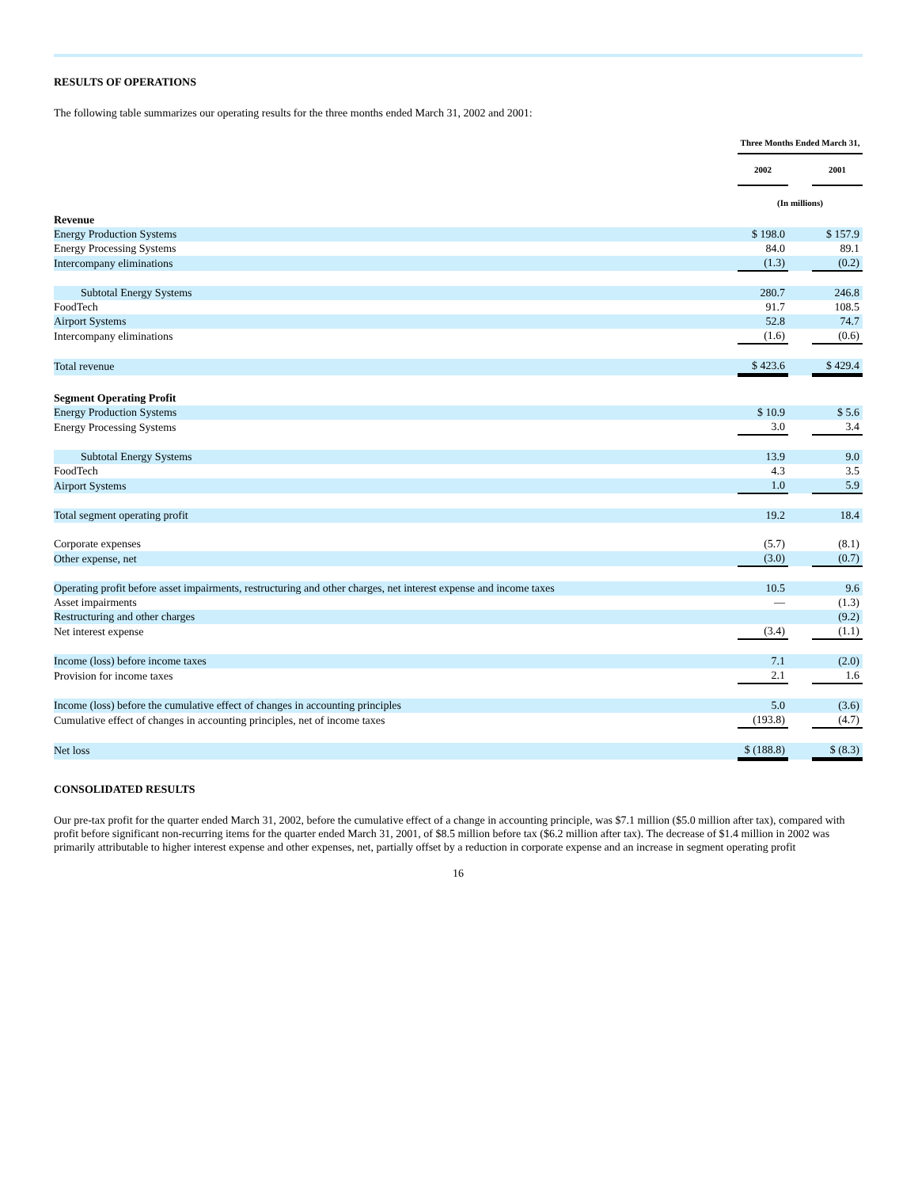RESULTS OF OPERATIONS
The following table summarizes our operating results for the three months ended March 31, 2002 and 2001:
| | Three Months Ended March 31, | | |
| | 2002 | | 2001 |
| | (In millions) | | |
| Revenue | | | |
| Energy Production Systems | $ 198.0 | | $ 157.9 |
| Energy Processing Systems | 84.0 | | 89.1 |
| Intercompany eliminations | (1.3) | | (0.2) |
| Subtotal Energy Systems | 280.7 | | 246.8 |
| FoodTech | 91.7 | | 108.5 |
| Airport Systems | 52.8 | | 74.7 |
| Intercompany eliminations | (1.6) | | (0.6) |
| Total revenue | $ 423.6 | | $ 429.4 |
| Segment Operating Profit | | | |
| Energy Production Systems | $ 10.9 | | $ 5.6 |
| Energy Processing Systems | 3.0 | | 3.4 |
| Subtotal Energy Systems | 13.9 | | 9.0 |
| FoodTech | 4.3 | | 3.5 |
| Airport Systems | 1.0 | | 5.9 |
| Total segment operating profit | 19.2 | | 18.4 |
| Corporate expenses | (5.7) | | (8.1) |
| Other expense, net | (3.0) | | (0.7) |
| Operating profit before asset impairments, restructuring and other charges, net interest expense and income taxes | 10.5 | | 9.6 |
| Asset impairments | — | | (1.3) |
| Restructuring and other charges | | | (9.2) |
| Net interest expense | (3.4) | | (1.1) |
| Income (loss) before income taxes | 7.1 | | (2.0) |
| Provision for income taxes | 2.1 | | 1.6 |
| Income (loss) before the cumulative effect of changes in accounting principles | 5.0 | | (3.6) |
| Cumulative effect of changes in accounting principles, net of income taxes | (193.8) | | (4.7) |
| Net loss | $ (188.8) | | $ (8.3) |
CONSOLIDATED RESULTS
Our pre-tax profit for the quarter ended March 31, 2002, before the cumulative effect of a change in accounting principle, was $7.1 million ($5.0 million after tax), compared with profit before significant non-recurring items for the quarter ended March 31, 2001, of $8.5 million before tax ($6.2 million after tax). The decrease of $1.4 million in 2002 was primarily attributable to higher interest expense and other expenses, net, partially offset by a reduction in corporate expense and an increase in segment operating profit
16